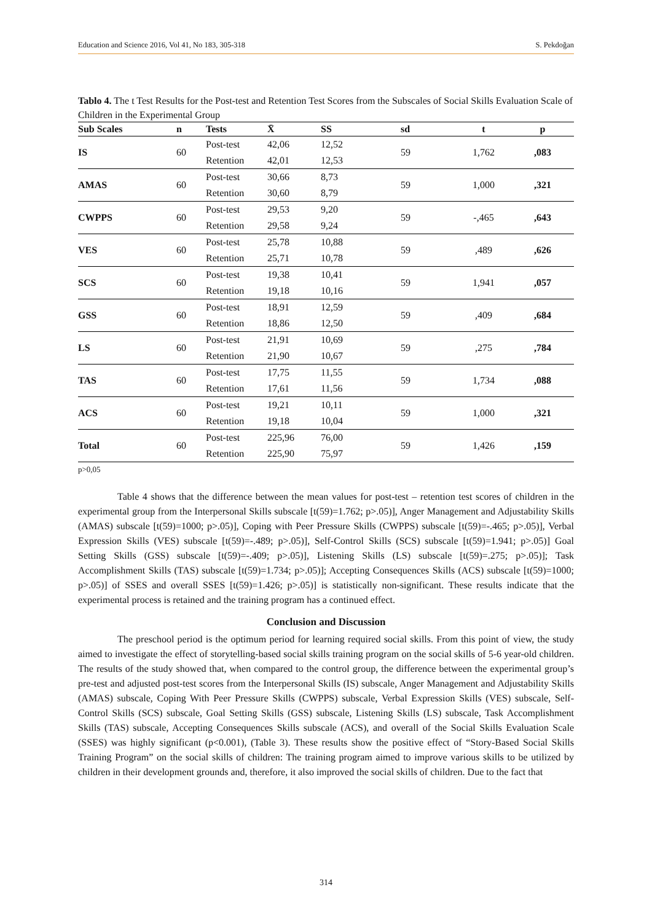Education and Science 2016, Vol 41, No 183, 305-318 S. Pekdoğan
Tablo 4. The t Test Results for the Post-test and Retention Test Scores from the Subscales of Social Skills Evaluation Scale of Children in the Experimental Group
| Sub Scales | n | Tests | X̄ | SS | sd | t | p |
| --- | --- | --- | --- | --- | --- | --- | --- |
| IS | 60 | Post-test | 42,06 | 12,52 | 59 | 1,762 | ,083 |
| | | Retention | 42,01 | 12,53 | | | |
| AMAS | 60 | Post-test | 30,66 | 8,73 | 59 | 1,000 | ,321 |
| | | Retention | 30,60 | 8,79 | | | |
| CWPPS | 60 | Post-test | 29,53 | 9,20 | 59 | -,465 | ,643 |
| | | Retention | 29,58 | 9,24 | | | |
| VES | 60 | Post-test | 25,78 | 10,88 | 59 | ,489 | ,626 |
| | | Retention | 25,71 | 10,78 | | | |
| SCS | 60 | Post-test | 19,38 | 10,41 | 59 | 1,941 | ,057 |
| | | Retention | 19,18 | 10,16 | | | |
| GSS | 60 | Post-test | 18,91 | 12,59 | 59 | ,409 | ,684 |
| | | Retention | 18,86 | 12,50 | | | |
| LS | 60 | Post-test | 21,91 | 10,69 | 59 | ,275 | ,784 |
| | | Retention | 21,90 | 10,67 | | | |
| TAS | 60 | Post-test | 17,75 | 11,55 | 59 | 1,734 | ,088 |
| | | Retention | 17,61 | 11,56 | | | |
| ACS | 60 | Post-test | 19,21 | 10,11 | 59 | 1,000 | ,321 |
| | | Retention | 19,18 | 10,04 | | | |
| Total | 60 | Post-test | 225,96 | 76,00 | 59 | 1,426 | ,159 |
| | | Retention | 225,90 | 75,97 | | | |
p>0,05
Table 4 shows that the difference between the mean values for post-test – retention test scores of children in the experimental group from the Interpersonal Skills subscale [t(59)=1.762; p>.05)], Anger Management and Adjustability Skills (AMAS) subscale [t(59)=1000; p>.05)], Coping with Peer Pressure Skills (CWPPS) subscale [t(59)=-.465; p>.05)], Verbal Expression Skills (VES) subscale [t(59)=-.489; p>.05)], Self-Control Skills (SCS) subscale [t(59)=1.941; p>.05)] Goal Setting Skills (GSS) subscale [t(59)=-.409; p>.05)], Listening Skills (LS) subscale [t(59)=.275; p>.05)]; Task Accomplishment Skills (TAS) subscale [t(59)=1.734; p>.05)]; Accepting Consequences Skills (ACS) subscale [t(59)=1000; p>.05)] of SSES and overall SSES [t(59)=1.426; p>.05)] is statistically non-significant. These results indicate that the experimental process is retained and the training program has a continued effect.
Conclusion and Discussion
The preschool period is the optimum period for learning required social skills. From this point of view, the study aimed to investigate the effect of storytelling-based social skills training program on the social skills of 5-6 year-old children. The results of the study showed that, when compared to the control group, the difference between the experimental group’s pre-test and adjusted post-test scores from the Interpersonal Skills (IS) subscale, Anger Management and Adjustability Skills (AMAS) subscale, Coping With Peer Pressure Skills (CWPPS) subscale, Verbal Expression Skills (VES) subscale, Self-Control Skills (SCS) subscale, Goal Setting Skills (GSS) subscale, Listening Skills (LS) subscale, Task Accomplishment Skills (TAS) subscale, Accepting Consequences Skills subscale (ACS), and overall of the Social Skills Evaluation Scale (SSES) was highly significant (p<0.001), (Table 3). These results show the positive effect of “Story-Based Social Skills Training Program” on the social skills of children: The training program aimed to improve various skills to be utilized by children in their development grounds and, therefore, it also improved the social skills of children. Due to the fact that
314